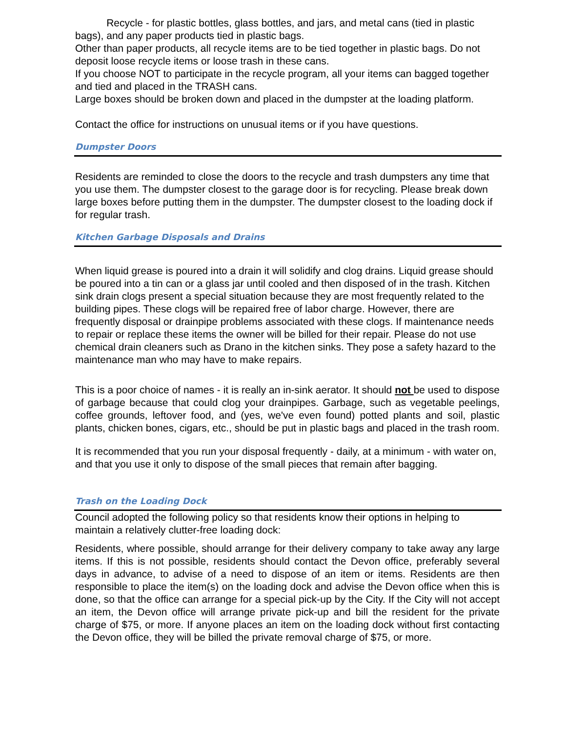Recycle - for plastic bottles, glass bottles, and jars, and metal cans (tied in plastic bags), and any paper products tied in plastic bags.
Other than paper products, all recycle items are to be tied together in plastic bags. Do not deposit loose recycle items or loose trash in these cans.
If you choose NOT to participate in the recycle program, all your items can bagged together and tied and placed in the TRASH cans.
Large boxes should be broken down and placed in the dumpster at the loading platform.
Contact the office for instructions on unusual items or if you have questions.
Dumpster Doors
Residents are reminded to close the doors to the recycle and trash dumpsters any time that you use them. The dumpster closest to the garage door is for recycling. Please break down large boxes before putting them in the dumpster. The dumpster closest to the loading dock if for regular trash.
Kitchen Garbage Disposals and Drains
When liquid grease is poured into a drain it will solidify and clog drains. Liquid grease should be poured into a tin can or a glass jar until cooled and then disposed of in the trash. Kitchen sink drain clogs present a special situation because they are most frequently related to the building pipes. These clogs will be repaired free of labor charge. However, there are frequently disposal or drainpipe problems associated with these clogs. If maintenance needs to repair or replace these items the owner will be billed for their repair. Please do not use chemical drain cleaners such as Drano in the kitchen sinks. They pose a safety hazard to the maintenance man who may have to make repairs.
This is a poor choice of names - it is really an in-sink aerator. It should not be used to dispose of garbage because that could clog your drainpipes. Garbage, such as vegetable peelings, coffee grounds, leftover food, and (yes, we've even found) potted plants and soil, plastic plants, chicken bones, cigars, etc., should be put in plastic bags and placed in the trash room.
It is recommended that you run your disposal frequently - daily, at a minimum - with water on, and that you use it only to dispose of the small pieces that remain after bagging.
Trash on the Loading Dock
Council adopted the following policy so that residents know their options in helping to maintain a relatively clutter-free loading dock:
Residents, where possible, should arrange for their delivery company to take away any large items. If this is not possible, residents should contact the Devon office, preferably several days in advance, to advise of a need to dispose of an item or items. Residents are then responsible to place the item(s) on the loading dock and advise the Devon office when this is done, so that the office can arrange for a special pick-up by the City. If the City will not accept an item, the Devon office will arrange private pick-up and bill the resident for the private charge of $75, or more. If anyone places an item on the loading dock without first contacting the Devon office, they will be billed the private removal charge of $75, or more.